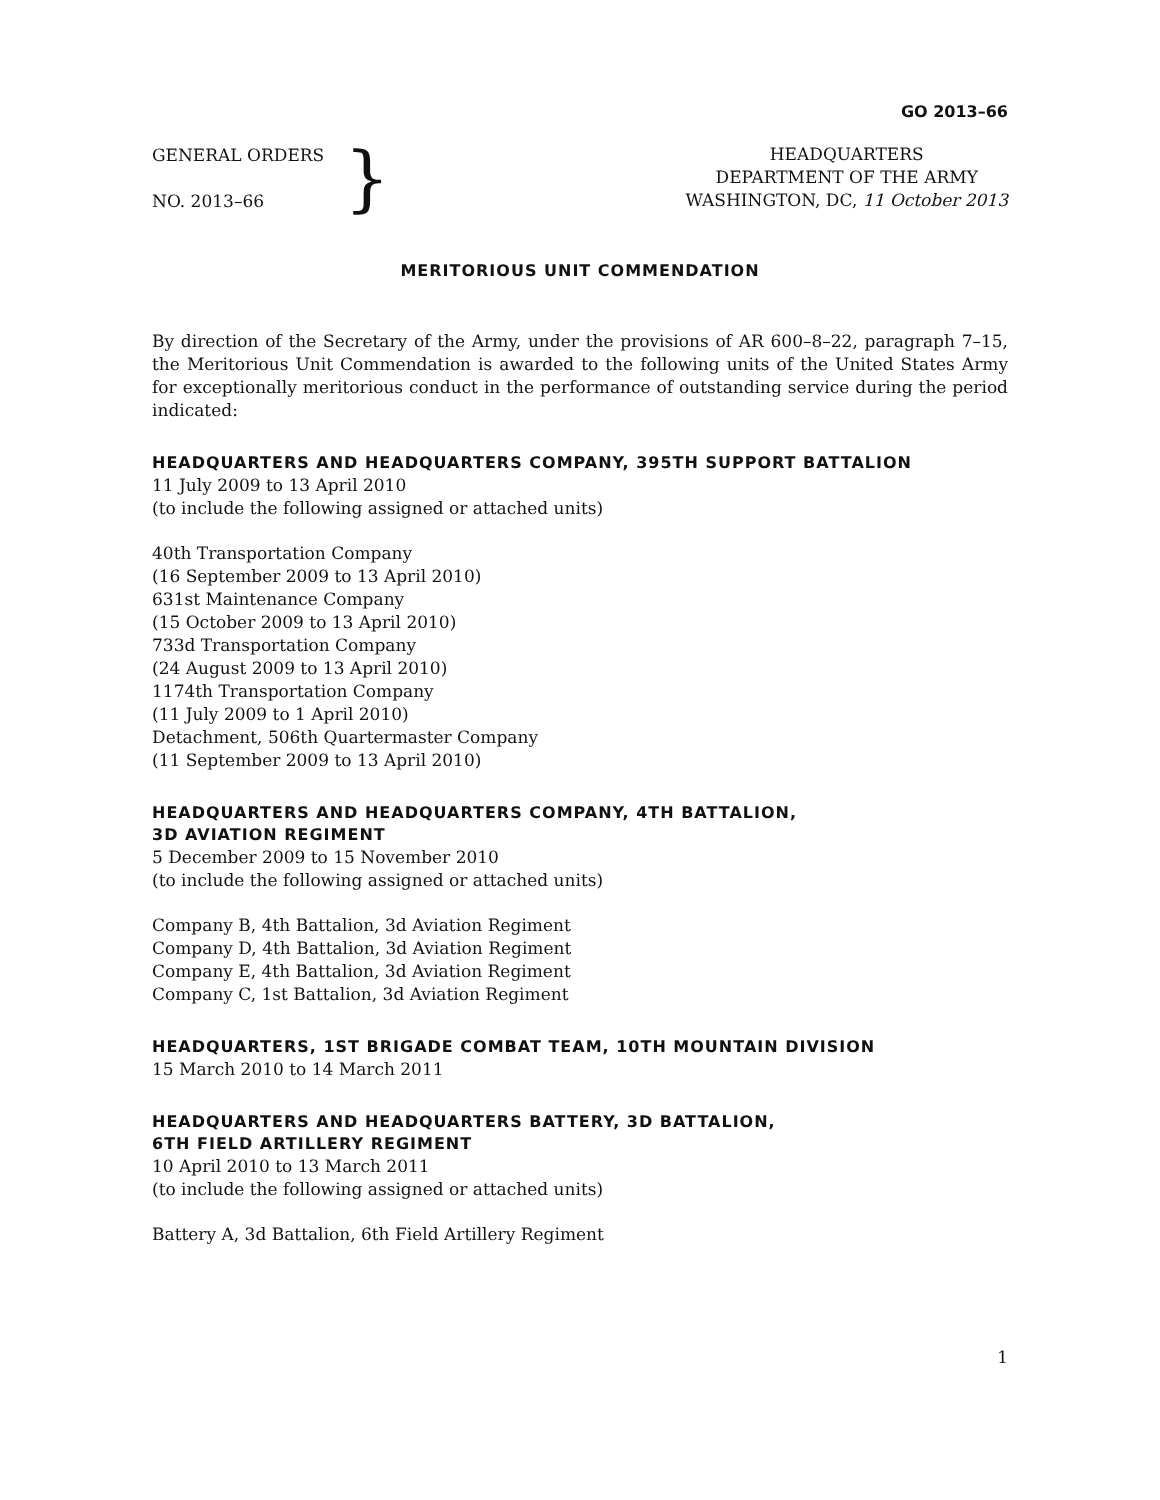GO 2013–66
GENERAL ORDERS
NO. 2013–66
}
HEADQUARTERS
DEPARTMENT OF THE ARMY
WASHINGTON, DC, 11 October 2013
MERITORIOUS UNIT COMMENDATION
By direction of the Secretary of the Army, under the provisions of AR 600–8–22, paragraph 7–15, the Meritorious Unit Commendation is awarded to the following units of the United States Army for exceptionally meritorious conduct in the performance of outstanding service during the period indicated:
HEADQUARTERS AND HEADQUARTERS COMPANY, 395TH SUPPORT BATTALION
11 July 2009 to 13 April 2010
(to include the following assigned or attached units)
40th Transportation Company
(16 September 2009 to 13 April 2010)
631st Maintenance Company
(15 October 2009 to 13 April 2010)
733d Transportation Company
(24 August 2009 to 13 April 2010)
1174th Transportation Company
(11 July 2009 to 1 April 2010)
Detachment, 506th Quartermaster Company
(11 September 2009 to 13 April 2010)
HEADQUARTERS AND HEADQUARTERS COMPANY, 4TH BATTALION,
3D AVIATION REGIMENT
5 December 2009 to 15 November 2010
(to include the following assigned or attached units)
Company B, 4th Battalion, 3d Aviation Regiment
Company D, 4th Battalion, 3d Aviation Regiment
Company E, 4th Battalion, 3d Aviation Regiment
Company C, 1st Battalion, 3d Aviation Regiment
HEADQUARTERS, 1ST BRIGADE COMBAT TEAM, 10TH MOUNTAIN DIVISION
15 March 2010 to 14 March 2011
HEADQUARTERS AND HEADQUARTERS BATTERY, 3D BATTALION,
6TH FIELD ARTILLERY REGIMENT
10 April 2010 to 13 March 2011
(to include the following assigned or attached units)
Battery A, 3d Battalion, 6th Field Artillery Regiment
1